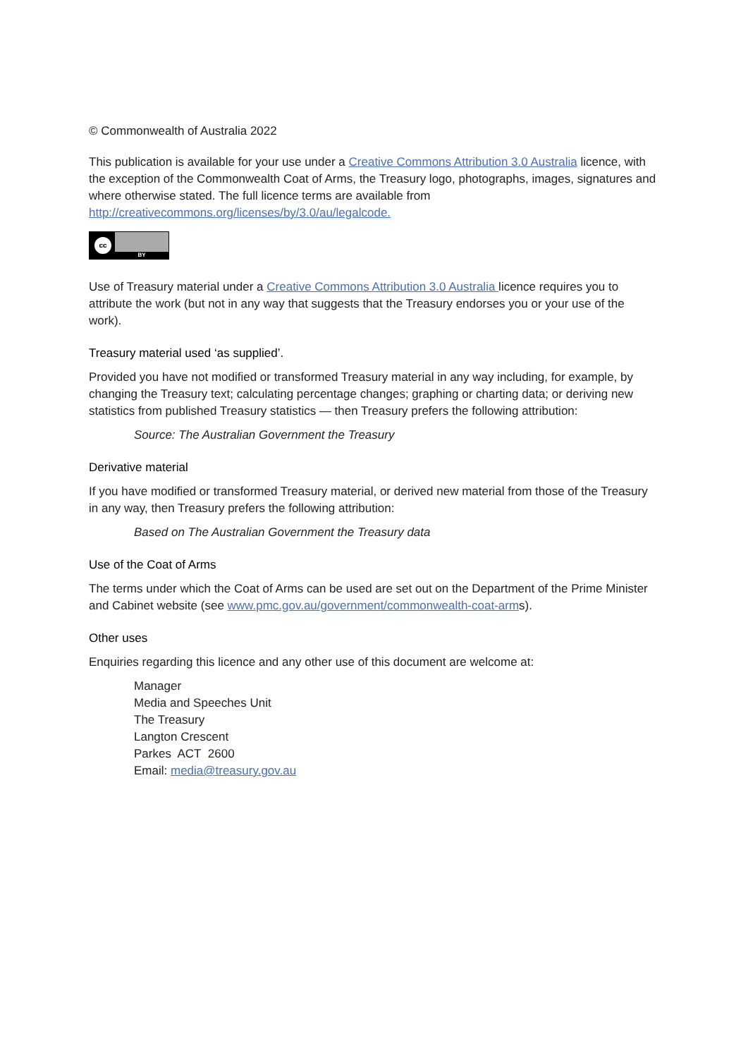© Commonwealth of Australia 2022
This publication is available for your use under a Creative Commons Attribution 3.0 Australia licence, with the exception of the Commonwealth Coat of Arms, the Treasury logo, photographs, images, signatures and where otherwise stated. The full licence terms are available from http://creativecommons.org/licenses/by/3.0/au/legalcode.
cc
BY
Use of Treasury material under a Creative Commons Attribution 3.0 Australia licence requires you to attribute the work (but not in any way that suggests that the Treasury endorses you or your use of the work).
Treasury material used ‘as supplied’.
Provided you have not modified or transformed Treasury material in any way including, for example, by changing the Treasury text; calculating percentage changes; graphing or charting data; or deriving new statistics from published Treasury statistics — then Treasury prefers the following attribution:
Source: The Australian Government the Treasury
Derivative material
If you have modified or transformed Treasury material, or derived new material from those of the Treasury in any way, then Treasury prefers the following attribution:
Based on The Australian Government the Treasury data
Use of the Coat of Arms
The terms under which the Coat of Arms can be used are set out on the Department of the Prime Minister and Cabinet website (see www.pmc.gov.au/government/commonwealth-coat-arms).
Other uses
Enquiries regarding this licence and any other use of this document are welcome at:
Manager
Media and Speeches Unit
The Treasury
Langton Crescent
Parkes ACT 2600
Email: media@treasury.gov.au